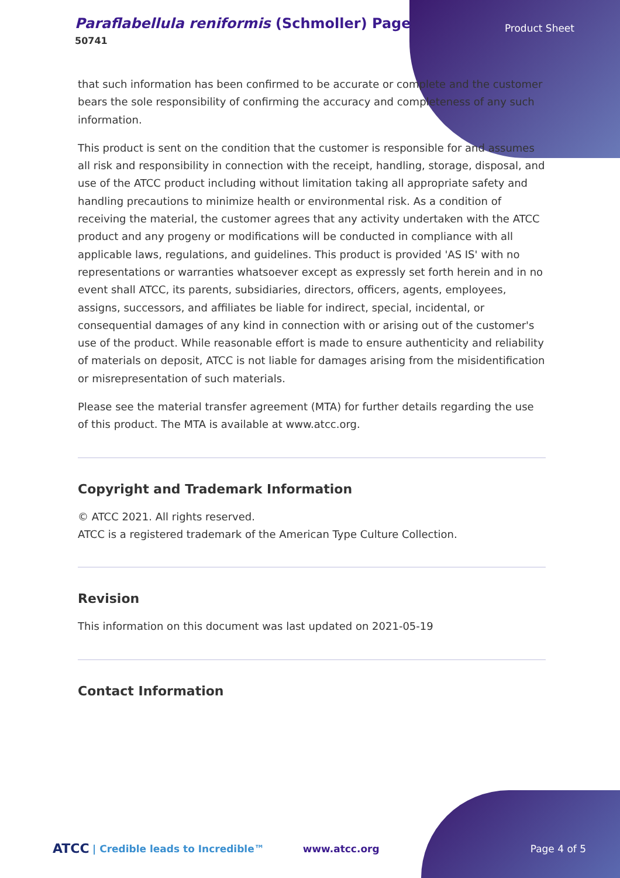Paraflabellula reniformis (Schmoller) Page
50741
Product Sheet
that such information has been confirmed to be accurate or complete and the customer bears the sole responsibility of confirming the accuracy and completeness of any such information.
This product is sent on the condition that the customer is responsible for and assumes all risk and responsibility in connection with the receipt, handling, storage, disposal, and use of the ATCC product including without limitation taking all appropriate safety and handling precautions to minimize health or environmental risk. As a condition of receiving the material, the customer agrees that any activity undertaken with the ATCC product and any progeny or modifications will be conducted in compliance with all applicable laws, regulations, and guidelines. This product is provided 'AS IS' with no representations or warranties whatsoever except as expressly set forth herein and in no event shall ATCC, its parents, subsidiaries, directors, officers, agents, employees, assigns, successors, and affiliates be liable for indirect, special, incidental, or consequential damages of any kind in connection with or arising out of the customer's use of the product. While reasonable effort is made to ensure authenticity and reliability of materials on deposit, ATCC is not liable for damages arising from the misidentification or misrepresentation of such materials.
Please see the material transfer agreement (MTA) for further details regarding the use of this product. The MTA is available at www.atcc.org.
Copyright and Trademark Information
© ATCC 2021. All rights reserved.
ATCC is a registered trademark of the American Type Culture Collection.
Revision
This information on this document was last updated on 2021-05-19
Contact Information
ATCC | Credible leads to Incredible™ www.atcc.org Page 4 of 5